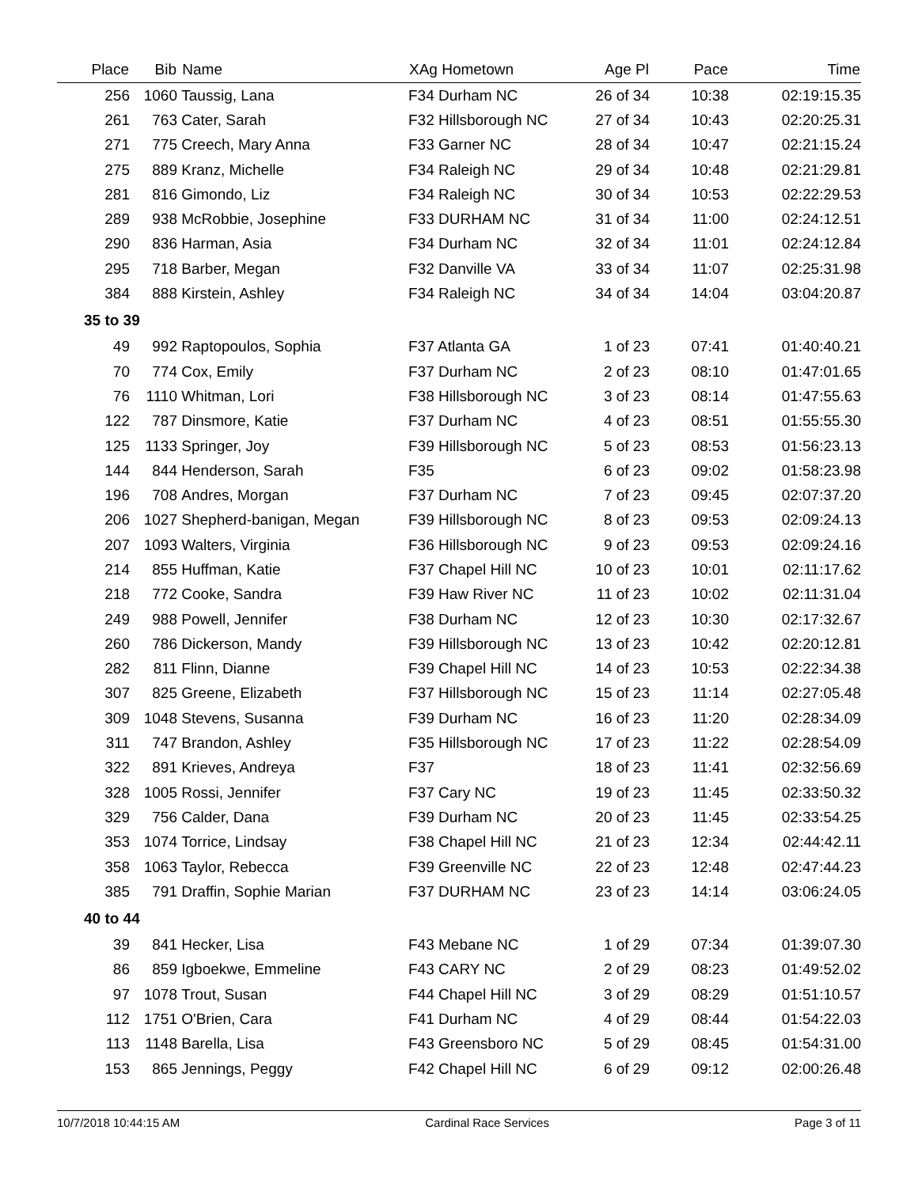| Place | Bib | Name | XAg Hometown | Age Pl | Pace | Time |
| --- | --- | --- | --- | --- | --- | --- |
| 256 | 1060 | Taussig, Lana | F34 Durham NC | 26 of 34 | 10:38 | 02:19:15.35 |
| 261 | 763 | Cater, Sarah | F32 Hillsborough NC | 27 of 34 | 10:43 | 02:20:25.31 |
| 271 | 775 | Creech, Mary Anna | F33 Garner NC | 28 of 34 | 10:47 | 02:21:15.24 |
| 275 | 889 | Kranz, Michelle | F34 Raleigh NC | 29 of 34 | 10:48 | 02:21:29.81 |
| 281 | 816 | Gimondo, Liz | F34 Raleigh NC | 30 of 34 | 10:53 | 02:22:29.53 |
| 289 | 938 | McRobbie, Josephine | F33 DURHAM NC | 31 of 34 | 11:00 | 02:24:12.51 |
| 290 | 836 | Harman, Asia | F34 Durham NC | 32 of 34 | 11:01 | 02:24:12.84 |
| 295 | 718 | Barber, Megan | F32 Danville VA | 33 of 34 | 11:07 | 02:25:31.98 |
| 384 | 888 | Kirstein, Ashley | F34 Raleigh NC | 34 of 34 | 14:04 | 03:04:20.87 |
| 35 to 39 | | | | | | |
| 49 | 992 | Raptopoulos, Sophia | F37 Atlanta GA | 1 of 23 | 07:41 | 01:40:40.21 |
| 70 | 774 | Cox, Emily | F37 Durham NC | 2 of 23 | 08:10 | 01:47:01.65 |
| 76 | 1110 | Whitman, Lori | F38 Hillsborough NC | 3 of 23 | 08:14 | 01:47:55.63 |
| 122 | 787 | Dinsmore, Katie | F37 Durham NC | 4 of 23 | 08:51 | 01:55:55.30 |
| 125 | 1133 | Springer, Joy | F39 Hillsborough NC | 5 of 23 | 08:53 | 01:56:23.13 |
| 144 | 844 | Henderson, Sarah | F35 | 6 of 23 | 09:02 | 01:58:23.98 |
| 196 | 708 | Andres, Morgan | F37 Durham NC | 7 of 23 | 09:45 | 02:07:37.20 |
| 206 | 1027 | Shepherd-banigan, Megan | F39 Hillsborough NC | 8 of 23 | 09:53 | 02:09:24.13 |
| 207 | 1093 | Walters, Virginia | F36 Hillsborough NC | 9 of 23 | 09:53 | 02:09:24.16 |
| 214 | 855 | Huffman, Katie | F37 Chapel Hill NC | 10 of 23 | 10:01 | 02:11:17.62 |
| 218 | 772 | Cooke, Sandra | F39 Haw River NC | 11 of 23 | 10:02 | 02:11:31.04 |
| 249 | 988 | Powell, Jennifer | F38 Durham NC | 12 of 23 | 10:30 | 02:17:32.67 |
| 260 | 786 | Dickerson, Mandy | F39 Hillsborough NC | 13 of 23 | 10:42 | 02:20:12.81 |
| 282 | 811 | Flinn, Dianne | F39 Chapel Hill NC | 14 of 23 | 10:53 | 02:22:34.38 |
| 307 | 825 | Greene, Elizabeth | F37 Hillsborough NC | 15 of 23 | 11:14 | 02:27:05.48 |
| 309 | 1048 | Stevens, Susanna | F39 Durham NC | 16 of 23 | 11:20 | 02:28:34.09 |
| 311 | 747 | Brandon, Ashley | F35 Hillsborough NC | 17 of 23 | 11:22 | 02:28:54.09 |
| 322 | 891 | Krieves, Andreya | F37 | 18 of 23 | 11:41 | 02:32:56.69 |
| 328 | 1005 | Rossi, Jennifer | F37 Cary NC | 19 of 23 | 11:45 | 02:33:50.32 |
| 329 | 756 | Calder, Dana | F39 Durham NC | 20 of 23 | 11:45 | 02:33:54.25 |
| 353 | 1074 | Torrice, Lindsay | F38 Chapel Hill NC | 21 of 23 | 12:34 | 02:44:42.11 |
| 358 | 1063 | Taylor, Rebecca | F39 Greenville NC | 22 of 23 | 12:48 | 02:47:44.23 |
| 385 | 791 | Draffin, Sophie Marian | F37 DURHAM NC | 23 of 23 | 14:14 | 03:06:24.05 |
| 40 to 44 | | | | | | |
| 39 | 841 | Hecker, Lisa | F43 Mebane NC | 1 of 29 | 07:34 | 01:39:07.30 |
| 86 | 859 | Igboekwe, Emmeline | F43 CARY NC | 2 of 29 | 08:23 | 01:49:52.02 |
| 97 | 1078 | Trout, Susan | F44 Chapel Hill NC | 3 of 29 | 08:29 | 01:51:10.57 |
| 112 | 1751 | O'Brien, Cara | F41 Durham NC | 4 of 29 | 08:44 | 01:54:22.03 |
| 113 | 1148 | Barella, Lisa | F43 Greensboro NC | 5 of 29 | 08:45 | 01:54:31.00 |
| 153 | 865 | Jennings, Peggy | F42 Chapel Hill NC | 6 of 29 | 09:12 | 02:00:26.48 |
10/7/2018 10:44:15 AM Cardinal Race Services Page 3 of 11